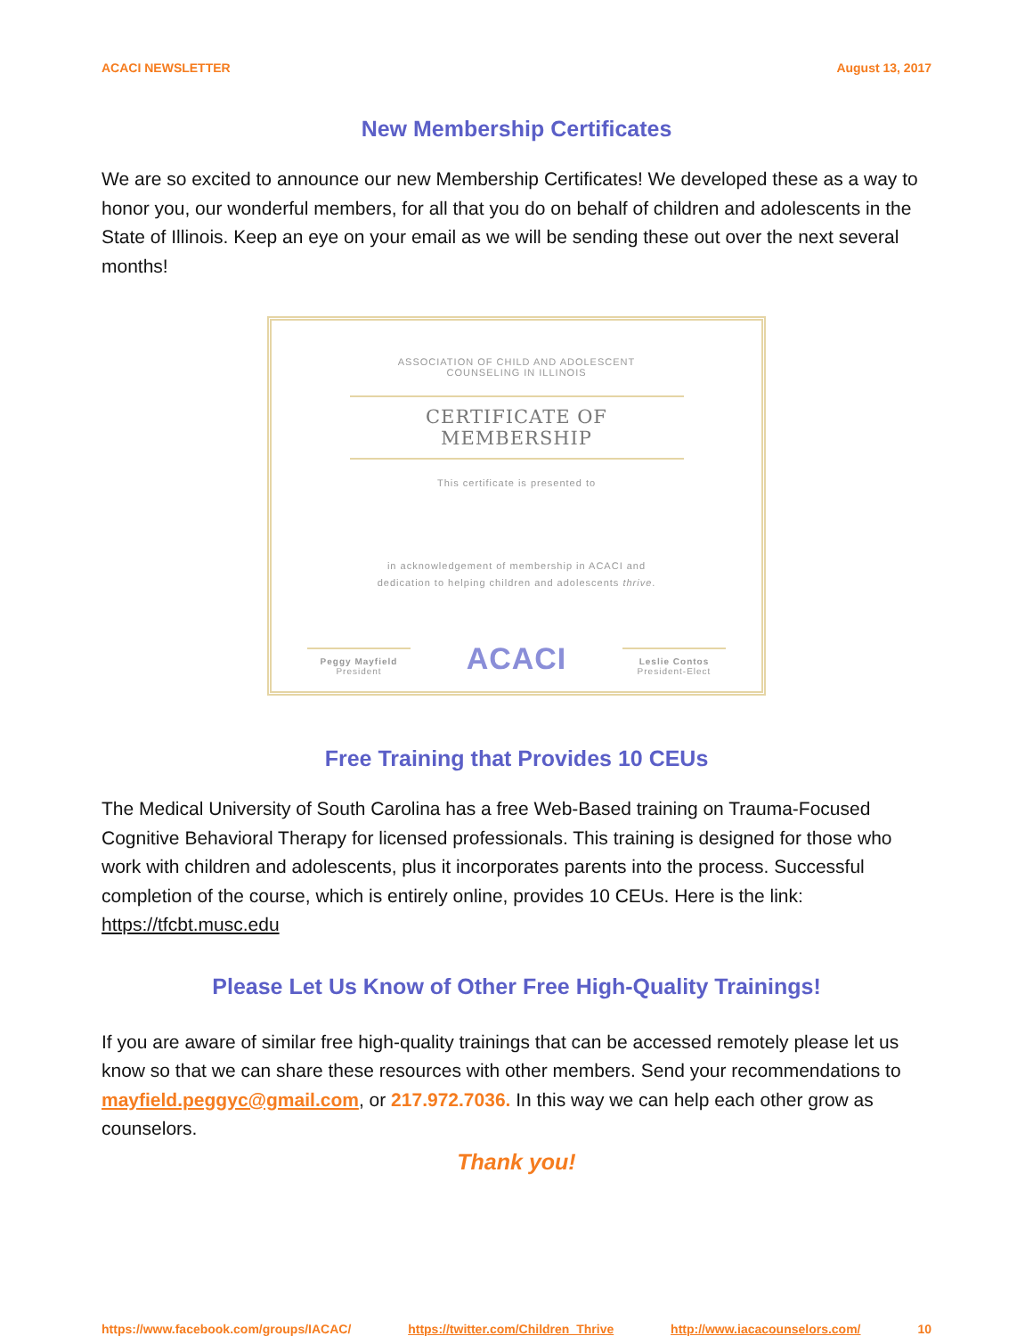ACACI NEWSLETTER August 13, 2017
New Membership Certificates
We are so excited to announce our new Membership Certificates! We developed these as a way to honor you, our wonderful members, for all that you do on behalf of children and adolescents in the State of Illinois. Keep an eye on your email as we will be sending these out over the next several months!
ASSOCIATION OF CHILD AND ADOLESCENT
COUNSELING IN ILLINOIS
CERTIFICATE OF MEMBERSHIP
This certificate is presented to
in acknowledgement of membership in ACACI and
dedication to helping children and adolescents thrive.
Peggy Mayfield
President
ACACI
Leslie Contos
President-Elect
Free Training that Provides 10 CEUs
The Medical University of South Carolina has a free Web-Based training on Trauma-Focused Cognitive Behavioral Therapy for licensed professionals. This training is designed for those who work with children and adolescents, plus it incorporates parents into the process. Successful completion of the course, which is entirely online, provides 10 CEUs. Here is the link: https://tfcbt.musc.edu
Please Let Us Know of Other Free High-Quality Trainings!
If you are aware of similar free high-quality trainings that can be accessed remotely please let us know so that we can share these resources with other members. Send your recommendations to mayfield.peggyc@gmail.com, or 217.972.7036. In this way we can help each other grow as counselors.
Thank you!
https://www.facebook.com/groups/IACAC/ https://twitter.com/Children_Thrive http://www.iacacounselors.com/ 10